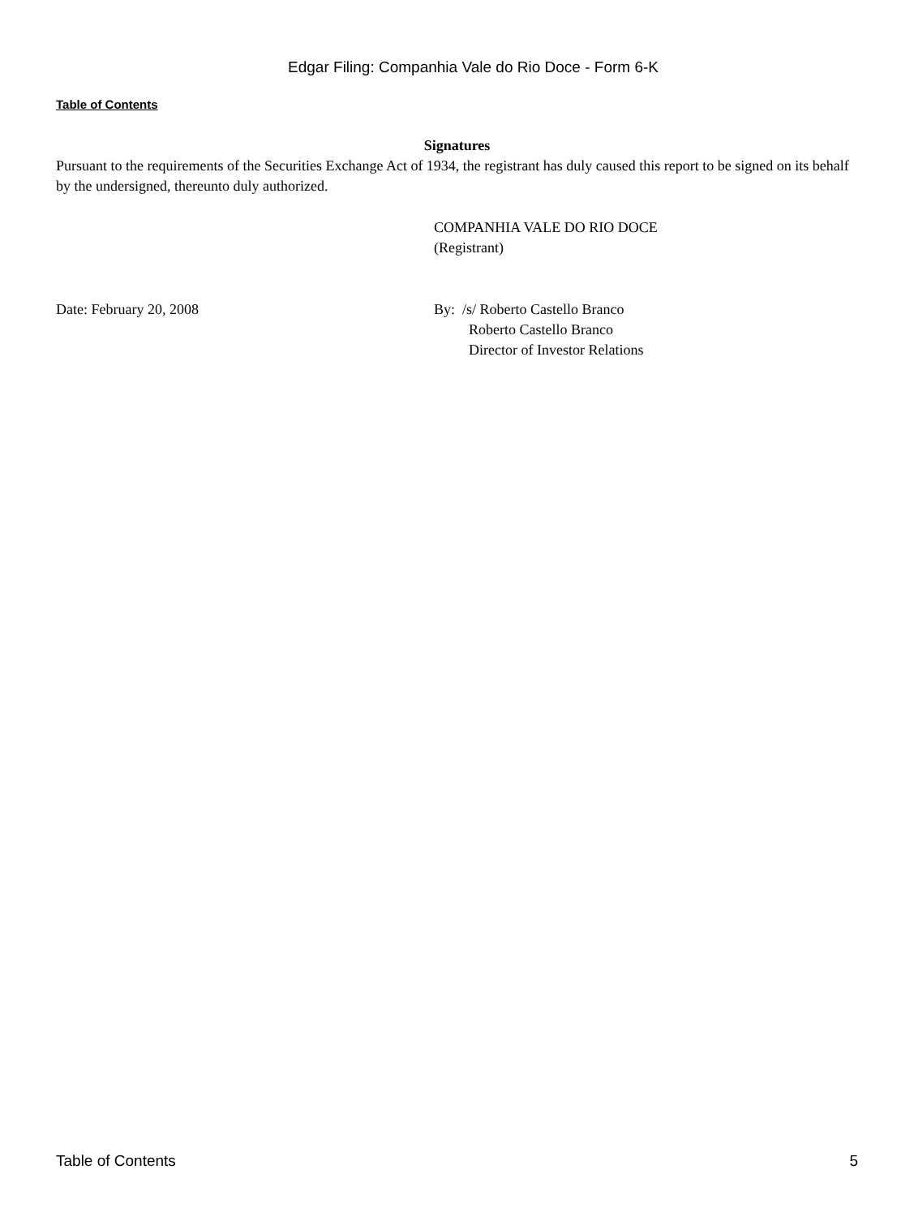Edgar Filing: Companhia Vale do Rio Doce - Form 6-K
Table of Contents
Signatures
Pursuant to the requirements of the Securities Exchange Act of 1934, the registrant has duly caused this report to be signed on its behalf by the undersigned, thereunto duly authorized.
COMPANHIA VALE DO RIO DOCE
(Registrant)
Date: February 20, 2008 By: /s/ Roberto Castello Branco
Roberto Castello Branco
Director of Investor Relations
Table of Contents 5